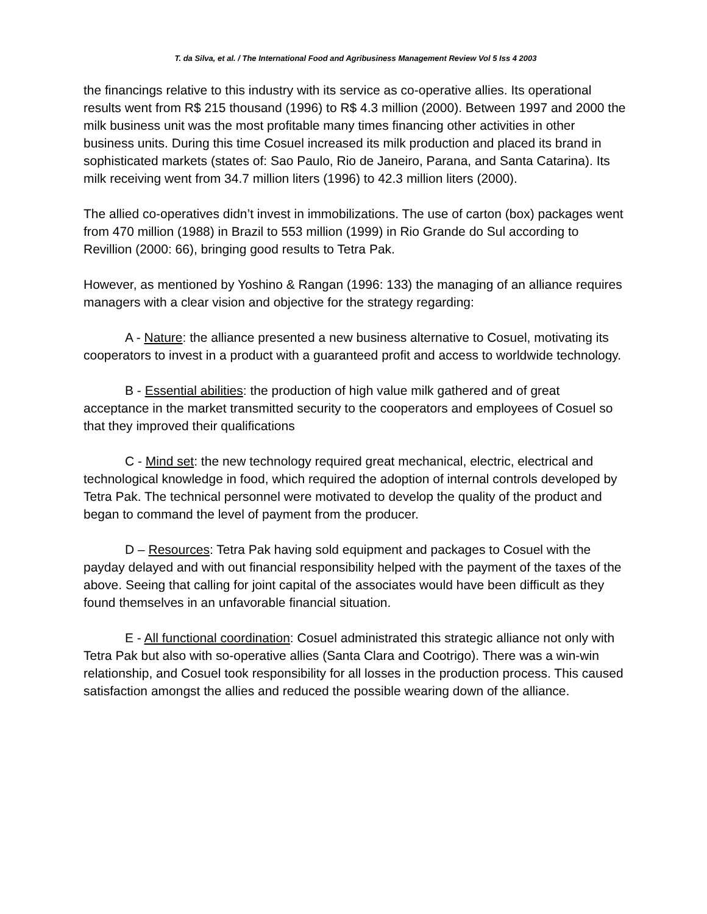T. da Silva, et al. / The International Food and Agribusiness Management Review Vol 5 Iss 4 2003
the financings relative to this industry with its service as co-operative allies. Its operational results went from R$ 215 thousand (1996) to R$ 4.3 million (2000). Between 1997 and 2000 the milk business unit was the most profitable many times financing other activities in other business units. During this time Cosuel increased its milk production and placed its brand in sophisticated markets (states of: Sao Paulo, Rio de Janeiro, Parana, and Santa Catarina). Its milk receiving went from 34.7 million liters (1996) to 42.3 million liters (2000).
The allied co-operatives didn’t invest in immobilizations. The use of carton (box) packages went from 470 million (1988) in Brazil to 553 million (1999) in Rio Grande do Sul according to Revillion (2000: 66), bringing good results to Tetra Pak.
However, as mentioned by Yoshino & Rangan (1996: 133) the managing of an alliance requires managers with a clear vision and objective for the strategy regarding:
A - Nature: the alliance presented a new business alternative to Cosuel, motivating its cooperators to invest in a product with a guaranteed profit and access to worldwide technology.
B - Essential abilities: the production of high value milk gathered and of great acceptance in the market transmitted security to the cooperators and employees of Cosuel so that they improved their qualifications
C - Mind set: the new technology required great mechanical, electric, electrical and technological knowledge in food, which required the adoption of internal controls developed by Tetra Pak. The technical personnel were motivated to develop the quality of the product and began to command the level of payment from the producer.
D – Resources: Tetra Pak having sold equipment and packages to Cosuel with the payday delayed and with out financial responsibility helped with the payment of the taxes of the above. Seeing that calling for joint capital of the associates would have been difficult as they found themselves in an unfavorable financial situation.
E - All functional coordination: Cosuel administrated this strategic alliance not only with Tetra Pak but also with so-operative allies (Santa Clara and Cootrigo). There was a win-win relationship, and Cosuel took responsibility for all losses in the production process. This caused satisfaction amongst the allies and reduced the possible wearing down of the alliance.